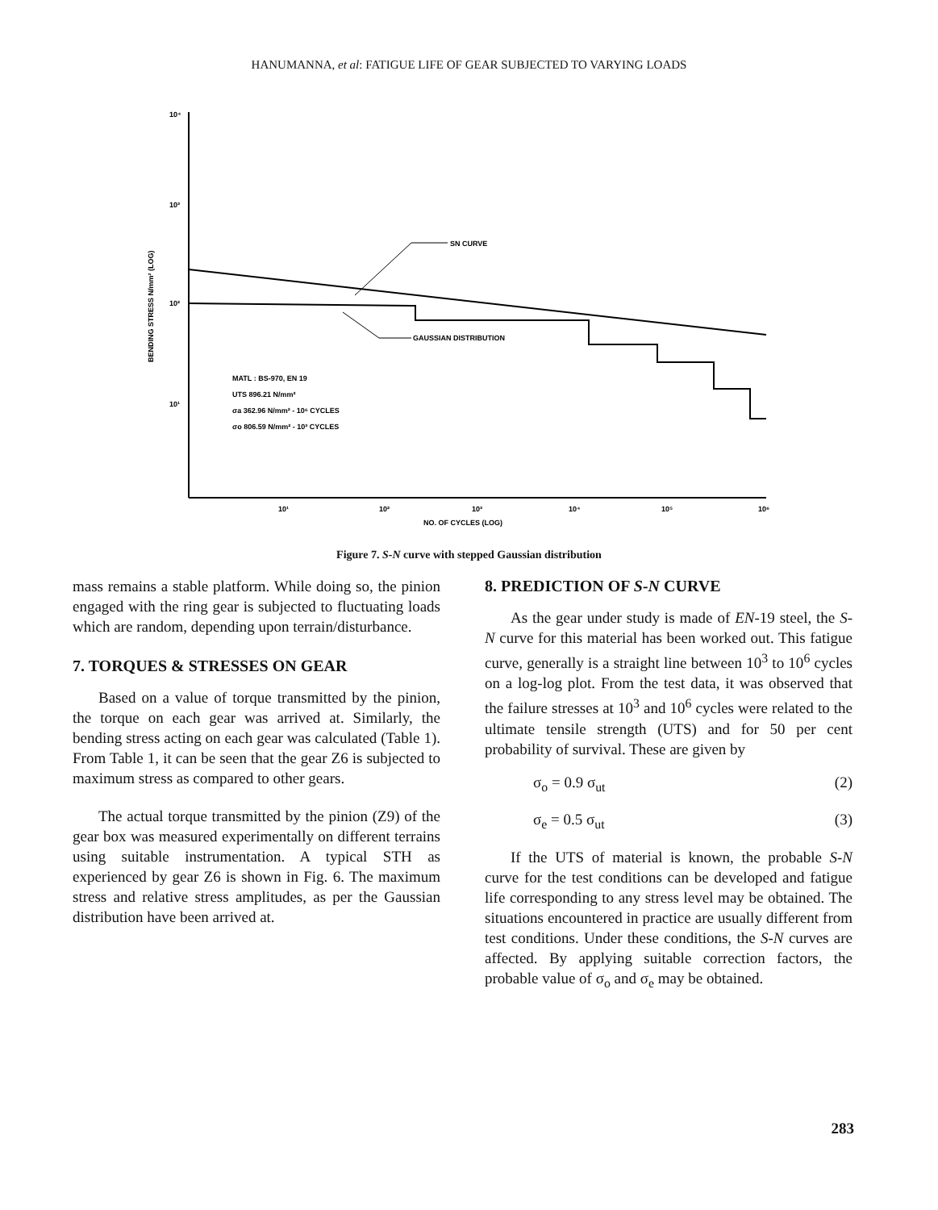HANUMANNA, et al: FATIGUE LIFE OF GEAR SUBJECTED TO VARYING LOADS
10⁴
10³
10²
10¹
BENDING STRESS N/mm² (LOG)
SN CURVE
GAUSSIAN DISTRIBUTION
MATL : BS-970, EN 19
UTS 896.21 N/mm²
σa 362.96 N/mm² - 10⁶ CYCLES
σo 806.59 N/mm² - 10³ CYCLES
10¹
10²
10³
10⁴
10⁵
10⁶
NO. OF CYCLES (LOG)
Figure 7. S-N curve with stepped Gaussian distribution
mass remains a stable platform. While doing so, the pinion engaged with the ring gear is subjected to fluctuating loads which are random, depending upon terrain/disturbance.
7. TORQUES & STRESSES ON GEAR
Based on a value of torque transmitted by the pinion, the torque on each gear was arrived at. Similarly, the bending stress acting on each gear was calculated (Table 1). From Table 1, it can be seen that the gear Z6 is subjected to maximum stress as compared to other gears.
The actual torque transmitted by the pinion (Z9) of the gear box was measured experimentally on different terrains using suitable instrumentation. A typical STH as experienced by gear Z6 is shown in Fig. 6. The maximum stress and relative stress amplitudes, as per the Gaussian distribution have been arrived at.
8. PREDICTION OF S-N CURVE
As the gear under study is made of EN-19 steel, the S-N curve for this material has been worked out. This fatigue curve, generally is a straight line between 10<sup>3</sup> to 10<sup>6</sup> cycles on a log-log plot. From the test data, it was observed that the failure stresses at 10<sup>3</sup> and 10<sup>6</sup> cycles were related to the ultimate tensile strength (UTS) and for 50 per cent probability of survival. These are given by
σ<sub>o</sub> = 0.9 σ<sub>ut</sub> (2)
σ<sub>e</sub> = 0.5 σ<sub>ut</sub> (3)
If the UTS of material is known, the probable S-N curve for the test conditions can be developed and fatigue life corresponding to any stress level may be obtained. The situations encountered in practice are usually different from test conditions. Under these conditions, the S-N curves are affected. By applying suitable correction factors, the probable value of σ<sub>o</sub> and σ<sub>e</sub> may be obtained.
283